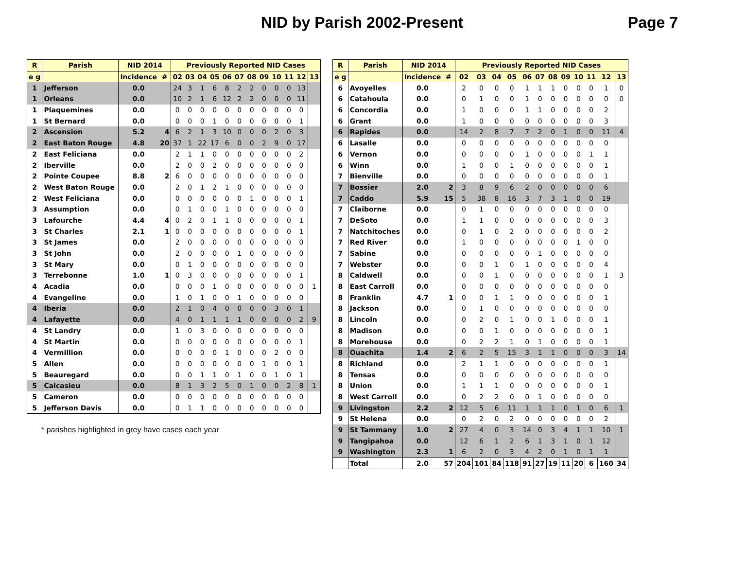NID by Parish 2002-Present Page 7
| R | Parish | NID 2014 | | Previously Reported NID Cases | | | | | | | | | | | |
| --- | --- | --- | --- | --- | --- | --- | --- | --- | --- | --- | --- | --- | --- | --- | --- |
| e g | | Incidence | # | 02 | 03 | 04 | 05 | 06 | 07 | 08 | 09 | 10 | 11 | 12 | 13 |
| 1 | Jefferson | 0.0 | | 24 | 3 | 1 | 6 | 8 | 2 | 2 | 0 | 0 | 0 | 13 | |
| 1 | Orleans | 0.0 | | 10 | 2 | 1 | 6 | 12 | 2 | 2 | 0 | 0 | 0 | 11 | |
| 1 | Plaquemines | 0.0 | | 0 | 0 | 0 | 0 | 0 | 0 | 0 | 0 | 0 | 0 | 0 | |
| 1 | St Bernard | 0.0 | | 0 | 0 | 0 | 1 | 0 | 0 | 0 | 0 | 0 | 0 | 1 | |
| 2 | Ascension | 5.2 | 4 | 6 | 2 | 1 | 3 | 10 | 0 | 0 | 0 | 2 | 0 | 3 | |
| 2 | East Baton Rouge | 4.8 | 20 | 37 | 1 | 22 | 17 | 6 | 0 | 0 | 2 | 9 | 0 | 17 | |
| 2 | East Feliciana | 0.0 | | 2 | 1 | 1 | 0 | 0 | 0 | 0 | 0 | 0 | 0 | 2 | |
| 2 | Iberville | 0.0 | | 2 | 0 | 0 | 2 | 0 | 0 | 0 | 0 | 0 | 0 | 0 | |
| 2 | Pointe Coupee | 8.8 | 2 | 6 | 0 | 0 | 0 | 0 | 0 | 0 | 0 | 0 | 0 | 0 | |
| 2 | West Baton Rouge | 0.0 | | 2 | 0 | 1 | 2 | 1 | 0 | 0 | 0 | 0 | 0 | 0 | |
| 2 | West Feliciana | 0.0 | | 0 | 0 | 0 | 0 | 0 | 0 | 1 | 0 | 0 | 0 | 1 | |
| 3 | Assumption | 0.0 | | 0 | 1 | 0 | 0 | 1 | 0 | 0 | 0 | 0 | 0 | 0 | |
| 3 | Lafourche | 4.4 | 4 | 0 | 2 | 0 | 1 | 1 | 0 | 0 | 0 | 0 | 0 | 1 | |
| 3 | St Charles | 2.1 | 1 | 0 | 0 | 0 | 0 | 0 | 0 | 0 | 0 | 0 | 0 | 1 | |
| 3 | St James | 0.0 | | 2 | 0 | 0 | 0 | 0 | 0 | 0 | 0 | 0 | 0 | 0 | |
| 3 | St John | 0.0 | | 2 | 0 | 0 | 0 | 0 | 1 | 0 | 0 | 0 | 0 | 0 | |
| 3 | St Mary | 0.0 | | 0 | 1 | 0 | 0 | 0 | 0 | 0 | 0 | 0 | 0 | 0 | |
| 3 | Terrebonne | 1.0 | 1 | 0 | 3 | 0 | 0 | 0 | 0 | 0 | 0 | 0 | 0 | 1 | |
| 4 | Acadia | 0.0 | | 0 | 0 | 0 | 1 | 0 | 0 | 0 | 0 | 0 | 0 | 0 | 1 |
| 4 | Evangeline | 0.0 | | 1 | 0 | 1 | 0 | 0 | 1 | 0 | 0 | 0 | 0 | 0 | |
| 4 | Iberia | 0.0 | | 2 | 1 | 0 | 4 | 0 | 0 | 0 | 0 | 3 | 0 | 1 | |
| 4 | Lafayette | 0.0 | | 4 | 0 | 1 | 1 | 1 | 1 | 0 | 0 | 0 | 0 | 2 | 9 |
| 4 | St Landry | 0.0 | | 1 | 0 | 3 | 0 | 0 | 0 | 0 | 0 | 0 | 0 | 0 | |
| 4 | St Martin | 0.0 | | 0 | 0 | 0 | 0 | 0 | 0 | 0 | 0 | 0 | 0 | 1 | |
| 4 | Vermillion | 0.0 | | 0 | 0 | 0 | 0 | 1 | 0 | 0 | 0 | 2 | 0 | 0 | |
| 5 | Allen | 0.0 | | 0 | 0 | 0 | 0 | 0 | 0 | 0 | 1 | 0 | 0 | 1 | |
| 5 | Beauregard | 0.0 | | 0 | 0 | 1 | 1 | 0 | 1 | 0 | 0 | 1 | 0 | 1 | |
| 5 | Calcasieu | 0.0 | | 8 | 1 | 3 | 2 | 5 | 0 | 1 | 0 | 0 | 2 | 8 | 1 |
| 5 | Cameron | 0.0 | | 0 | 0 | 0 | 0 | 0 | 0 | 0 | 0 | 0 | 0 | 0 | |
| 5 | Jefferson Davis | 0.0 | | 0 | 1 | 1 | 0 | 0 | 0 | 0 | 0 | 0 | 0 | 0 | |
* parishes highlighted in grey have cases each year
| R | Parish | NID 2014 | | Previously Reported NID Cases | | | | | | | | | | | |
| --- | --- | --- | --- | --- | --- | --- | --- | --- | --- | --- | --- | --- | --- | --- | --- |
| e g | | Incidence | # | 02 | 03 | 04 | 05 | 06 | 07 | 08 | 09 | 10 | 11 | 12 | 13 |
| 6 | Avoyelles | 0.0 | | 2 | 0 | 0 | 0 | 1 | 1 | 1 | 0 | 0 | 0 | 1 | 0 |
| 6 | Catahoula | 0.0 | | 0 | 1 | 0 | 0 | 1 | 0 | 0 | 0 | 0 | 0 | 0 | 0 |
| 6 | Concordia | 0.0 | | 1 | 0 | 0 | 0 | 1 | 1 | 0 | 0 | 0 | 0 | 2 | |
| 6 | Grant | 0.0 | | 1 | 0 | 0 | 0 | 0 | 0 | 0 | 0 | 0 | 0 | 3 | |
| 6 | Rapides | 0.0 | | 14 | 2 | 8 | 7 | 7 | 2 | 0 | 1 | 0 | 0 | 11 | 4 |
| 6 | Lasalle | 0.0 | | 0 | 0 | 0 | 0 | 0 | 0 | 0 | 0 | 0 | 0 | 0 | |
| 6 | Vernon | 0.0 | | 0 | 0 | 0 | 0 | 1 | 0 | 0 | 0 | 0 | 1 | 1 | |
| 6 | Winn | 0.0 | | 1 | 0 | 0 | 1 | 0 | 0 | 0 | 0 | 0 | 0 | 1 | |
| 7 | Bienville | 0.0 | | 0 | 0 | 0 | 0 | 0 | 0 | 0 | 0 | 0 | 0 | 1 | |
| 7 | Bossier | 2.0 | 2 | 3 | 8 | 9 | 6 | 2 | 0 | 0 | 0 | 0 | 0 | 6 | |
| 7 | Caddo | 5.9 | 15 | 5 | 38 | 8 | 16 | 3 | 7 | 3 | 1 | 0 | 0 | 19 | |
| 7 | Claiborne | 0.0 | | 0 | 1 | 0 | 0 | 0 | 0 | 0 | 0 | 0 | 0 | 0 | |
| 7 | DeSoto | 0.0 | | 1 | 1 | 0 | 0 | 0 | 0 | 0 | 0 | 0 | 0 | 3 | |
| 7 | Natchitoches | 0.0 | | 0 | 1 | 0 | 2 | 0 | 0 | 0 | 0 | 0 | 0 | 2 | |
| 7 | Red River | 0.0 | | 1 | 0 | 0 | 0 | 0 | 0 | 0 | 0 | 1 | 0 | 0 | |
| 7 | Sabine | 0.0 | | 0 | 0 | 0 | 0 | 0 | 1 | 0 | 0 | 0 | 0 | 0 | |
| 7 | Webster | 0.0 | | 0 | 0 | 1 | 0 | 1 | 0 | 0 | 0 | 0 | 0 | 4 | |
| 8 | Caldwell | 0.0 | | 0 | 0 | 1 | 0 | 0 | 0 | 0 | 0 | 0 | 0 | 1 | 3 |
| 8 | East Carroll | 0.0 | | 0 | 0 | 0 | 0 | 0 | 0 | 0 | 0 | 0 | 0 | 0 | |
| 8 | Franklin | 4.7 | 1 | 0 | 0 | 1 | 1 | 0 | 0 | 0 | 0 | 0 | 0 | 1 | |
| 8 | Jackson | 0.0 | | 0 | 1 | 0 | 0 | 0 | 0 | 0 | 0 | 0 | 0 | 0 | |
| 8 | Lincoln | 0.0 | | 0 | 2 | 0 | 1 | 0 | 0 | 1 | 0 | 0 | 0 | 1 | |
| 8 | Madison | 0.0 | | 0 | 0 | 1 | 0 | 0 | 0 | 0 | 0 | 0 | 0 | 1 | |
| 8 | Morehouse | 0.0 | | 0 | 2 | 2 | 1 | 0 | 1 | 0 | 0 | 0 | 0 | 1 | |
| 8 | Ouachita | 1.4 | 2 | 6 | 2 | 5 | 15 | 3 | 1 | 1 | 0 | 0 | 0 | 3 | 14 |
| 8 | Richland | 0.0 | | 2 | 1 | 1 | 0 | 0 | 0 | 0 | 0 | 0 | 0 | 1 | |
| 8 | Tensas | 0.0 | | 0 | 0 | 0 | 0 | 0 | 0 | 0 | 0 | 0 | 0 | 0 | |
| 8 | Union | 0.0 | | 1 | 1 | 1 | 0 | 0 | 0 | 0 | 0 | 0 | 0 | 1 | |
| 8 | West Carroll | 0.0 | | 0 | 2 | 2 | 0 | 0 | 1 | 0 | 0 | 0 | 0 | 0 | |
| 9 | Livingston | 2.2 | 2 | 12 | 5 | 6 | 11 | 1 | 1 | 1 | 0 | 1 | 0 | 6 | 1 |
| 9 | St Helena | 0.0 | | 0 | 2 | 0 | 2 | 0 | 0 | 0 | 0 | 0 | 0 | 2 | |
| 9 | St Tammany | 1.0 | 2 | 27 | 4 | 0 | 3 | 14 | 0 | 3 | 4 | 1 | 1 | 10 | 1 |
| 9 | Tangipahoa | 0.0 | | 12 | 6 | 1 | 2 | 6 | 1 | 3 | 1 | 0 | 1 | 12 | |
| 9 | Washington | 2.3 | 1 | 6 | 2 | 0 | 3 | 4 | 2 | 0 | 1 | 0 | 1 | 1 | |
| | Total | 2.0 | 57 | 204 | 101 | 84 | 118 | 91 | 27 | 19 | 11 | 20 | 6 | 160 | 34 |